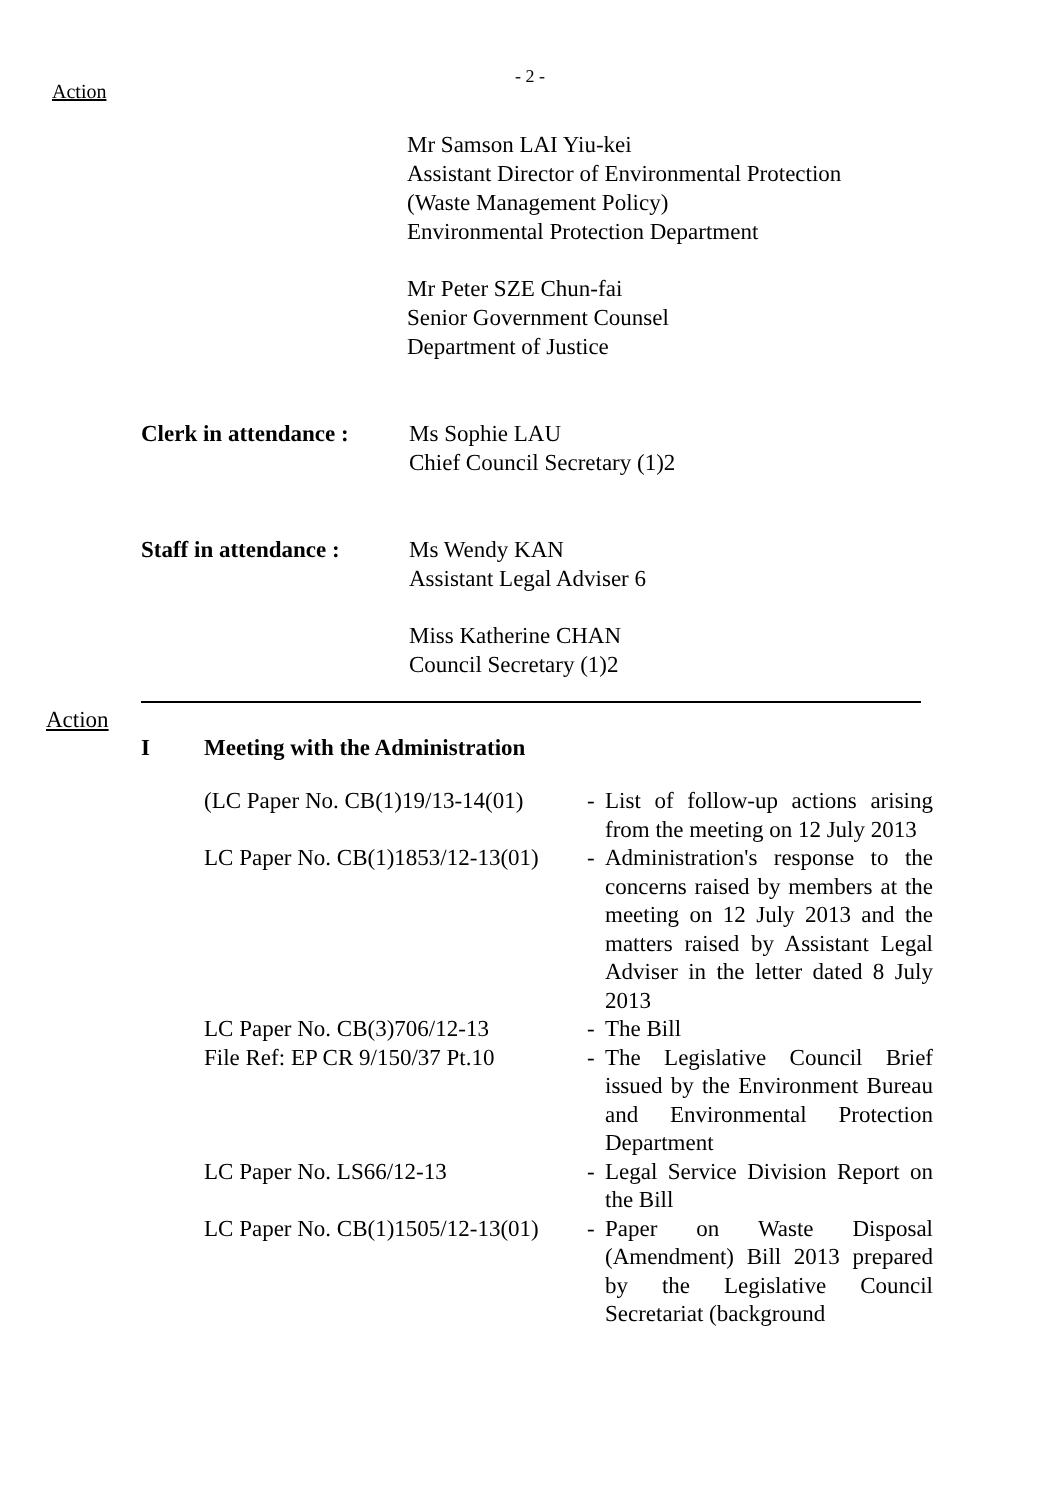Action
- 2 -
Mr Samson LAI Yiu-kei
Assistant Director of Environmental Protection
(Waste Management Policy)
Environmental Protection Department
Mr Peter SZE Chun-fai
Senior Government Counsel
Department of Justice
Clerk in attendance :
Ms Sophie LAU
Chief Council Secretary (1)2
Staff in attendance :
Ms Wendy KAN
Assistant Legal Adviser 6
Miss Katherine CHAN
Council Secretary (1)2
Action
I Meeting with the Administration
| (LC Paper No. CB(1)19/13-14(01) | - | List of follow-up actions arising from the meeting on 12 July 2013 |
| LC Paper No. CB(1)1853/12-13(01) | - | Administration's response to the concerns raised by members at the meeting on 12 July 2013 and the matters raised by Assistant Legal Adviser in the letter dated 8 July 2013 |
| LC Paper No. CB(3)706/12-13 | - | The Bill |
| File Ref: EP CR 9/150/37 Pt.10 | - | The Legislative Council Brief issued by the Environment Bureau and Environmental Protection Department |
| LC Paper No. LS66/12-13 | - | Legal Service Division Report on the Bill |
| LC Paper No. CB(1)1505/12-13(01) | - | Paper on Waste Disposal (Amendment) Bill 2013 prepared by the Legislative Council Secretariat (background |